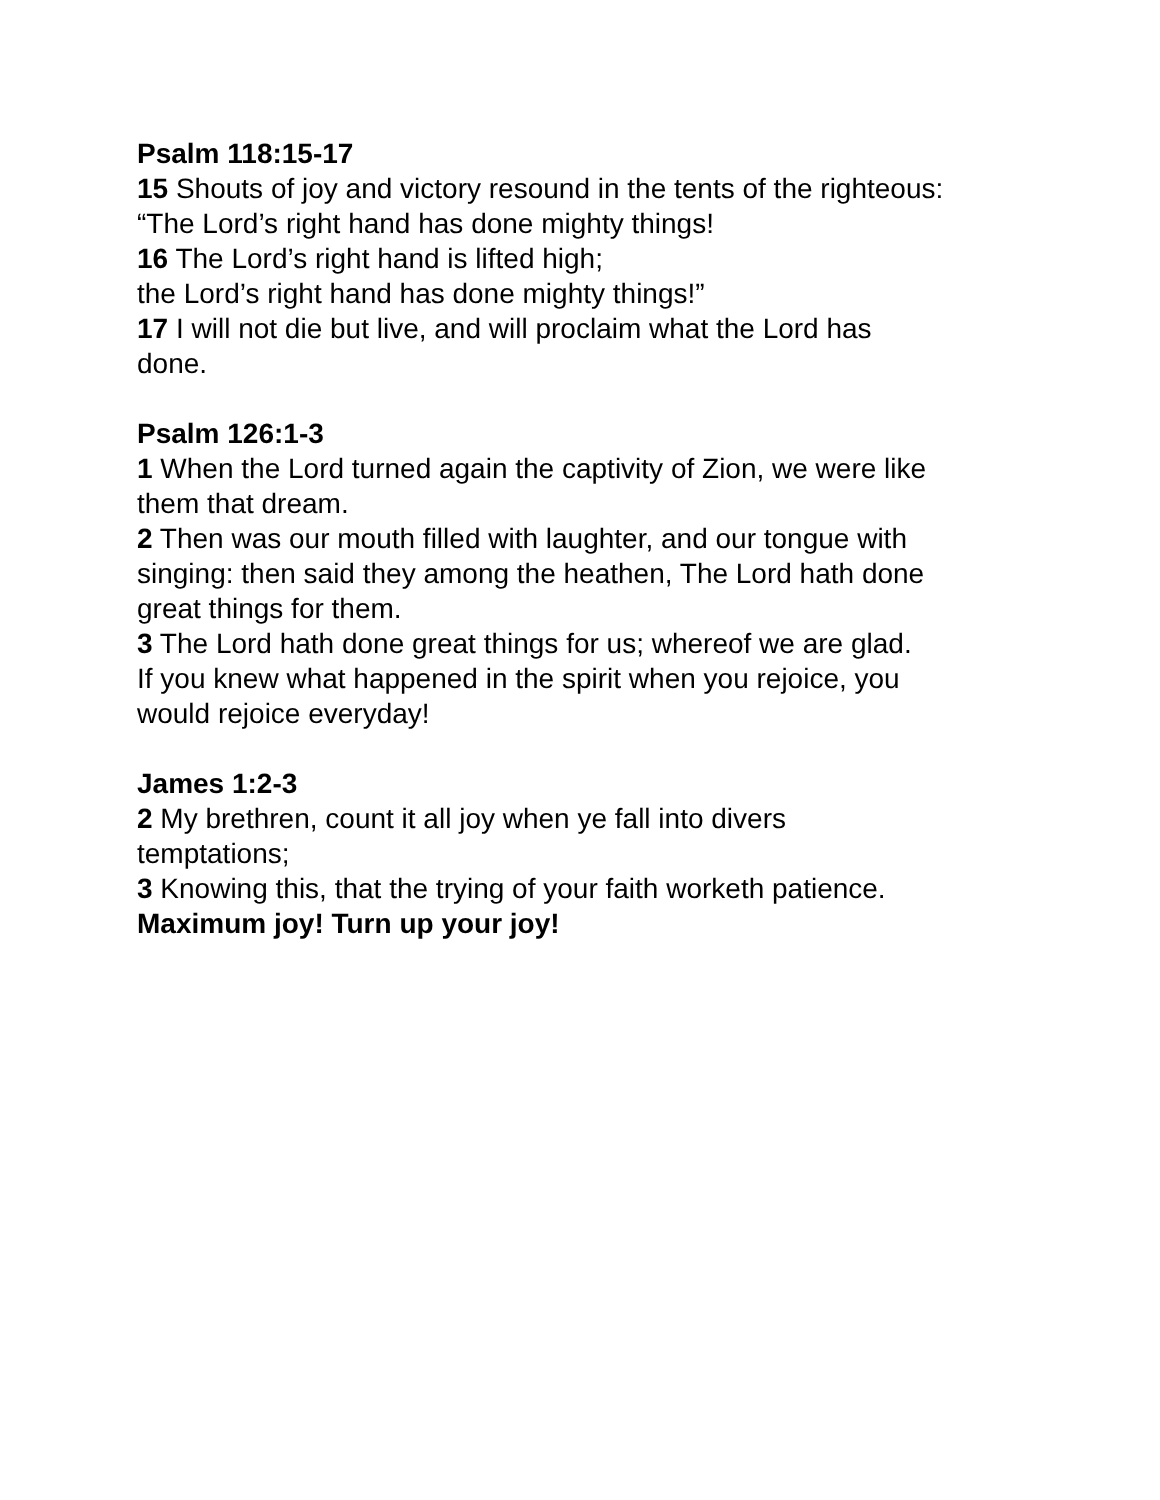Psalm 118:15-17
15 Shouts of joy and victory resound in the tents of the righteous:
“The Lord’s right hand has done mighty things!
16 The Lord’s right hand is lifted high;
the Lord’s right hand has done mighty things!”
17 I will not die but live, and will proclaim what the Lord has
done.
Psalm 126:1-3
1 When the Lord turned again the captivity of Zion, we were like
them that dream.
2 Then was our mouth filled with laughter, and our tongue with
singing: then said they among the heathen, The Lord hath done
great things for them.
3 The Lord hath done great things for us; whereof we are glad.
If you knew what happened in the spirit when you rejoice, you
would rejoice everyday!
James 1:2-3
2 My brethren, count it all joy when ye fall into divers
temptations;
3 Knowing this, that the trying of your faith worketh patience.
Maximum joy! Turn up your joy!